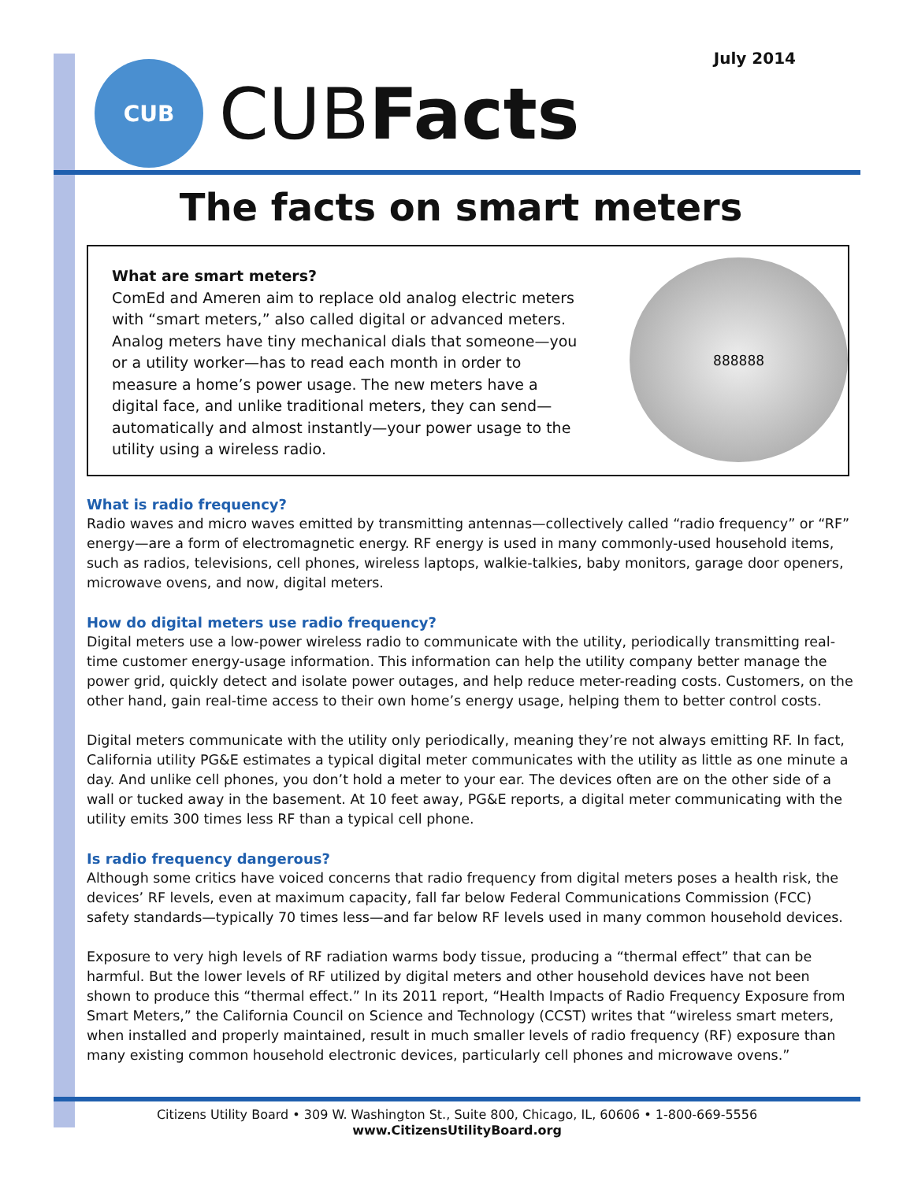July 2014
CUB
CUBFacts
The facts on smart meters
What are smart meters?
ComEd and Ameren aim to replace old analog electric meters with “smart meters,” also called digital or advanced meters. Analog meters have tiny mechanical dials that someone—you or a utility worker—has to read each month in order to measure a home’s power usage. The new meters have a digital face, and unlike traditional meters, they can send—automatically and almost instantly—your power usage to the utility using a wireless radio.
888888
What is radio frequency?
Radio waves and micro waves emitted by transmitting antennas—collectively called “radio frequency” or “RF” energy—are a form of electromagnetic energy. RF energy is used in many commonly-used household items, such as radios, televisions, cell phones, wireless laptops, walkie-talkies, baby monitors, garage door openers, microwave ovens, and now, digital meters.
How do digital meters use radio frequency?
Digital meters use a low-power wireless radio to communicate with the utility, periodically transmitting real-time customer energy-usage information. This information can help the utility company better manage the power grid, quickly detect and isolate power outages, and help reduce meter-reading costs. Customers, on the other hand, gain real-time access to their own home’s energy usage, helping them to better control costs.
Digital meters communicate with the utility only periodically, meaning they’re not always emitting RF. In fact, California utility PG&E estimates a typical digital meter communicates with the utility as little as one minute a day. And unlike cell phones, you don’t hold a meter to your ear. The devices often are on the other side of a wall or tucked away in the basement. At 10 feet away, PG&E reports, a digital meter communicating with the utility emits 300 times less RF than a typical cell phone.
Is radio frequency dangerous?
Although some critics have voiced concerns that radio frequency from digital meters poses a health risk, the devices’ RF levels, even at maximum capacity, fall far below Federal Communications Commission (FCC) safety standards—typically 70 times less—and far below RF levels used in many common household devices.
Exposure to very high levels of RF radiation warms body tissue, producing a “thermal effect” that can be harmful. But the lower levels of RF utilized by digital meters and other household devices have not been shown to produce this “thermal effect.” In its 2011 report, “Health Impacts of Radio Frequency Exposure from Smart Meters,” the California Council on Science and Technology (CCST) writes that “wireless smart meters, when installed and properly maintained, result in much smaller levels of radio frequency (RF) exposure than many existing common household electronic devices, particularly cell phones and microwave ovens.”
Citizens Utility Board • 309 W. Washington St., Suite 800, Chicago, IL, 60606 • 1-800-669-5556
www.CitizensUtilityBoard.org